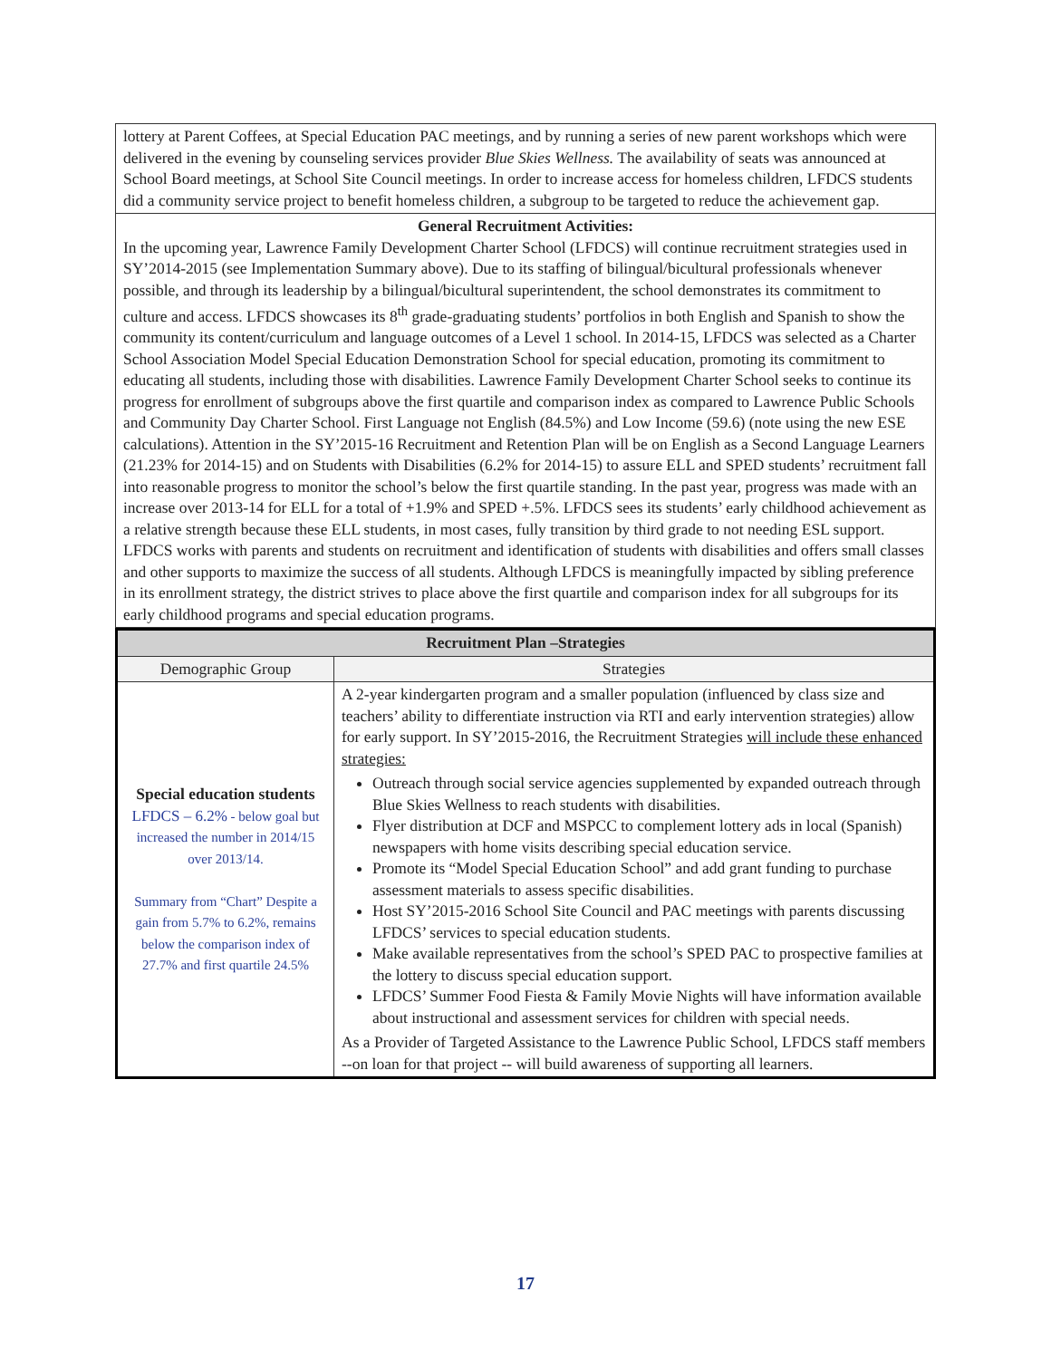lottery at Parent Coffees, at Special Education PAC meetings, and by running a series of new parent workshops which were delivered in the evening by counseling services provider Blue Skies Wellness. The availability of seats was announced at School Board meetings, at School Site Council meetings. In order to increase access for homeless children, LFDCS students did a community service project to benefit homeless children, a subgroup to be targeted to reduce the achievement gap.
General Recruitment Activities:
In the upcoming year, Lawrence Family Development Charter School (LFDCS) will continue recruitment strategies used in SY’2014-2015 (see Implementation Summary above). Due to its staffing of bilingual/bicultural professionals whenever possible, and through its leadership by a bilingual/bicultural superintendent, the school demonstrates its commitment to culture and access. LFDCS showcases its 8<sup>th</sup> grade-graduating students’ portfolios in both English and Spanish to show the community its content/curriculum and language outcomes of a Level 1 school. In 2014-15, LFDCS was selected as a Charter School Association Model Special Education Demonstration School for special education, promoting its commitment to educating all students, including those with disabilities. Lawrence Family Development Charter School seeks to continue its progress for enrollment of subgroups above the first quartile and comparison index as compared to Lawrence Public Schools and Community Day Charter School. First Language not English (84.5%) and Low Income (59.6) (note using the new ESE calculations). Attention in the SY’2015-16 Recruitment and Retention Plan will be on English as a Second Language Learners (21.23% for 2014-15) and on Students with Disabilities (6.2% for 2014-15) to assure ELL and SPED students’ recruitment fall into reasonable progress to monitor the school’s below the first quartile standing. In the past year, progress was made with an increase over 2013-14 for ELL for a total of +1.9% and SPED +.5%. LFDCS sees its students’ early childhood achievement as a relative strength because these ELL students, in most cases, fully transition by third grade to not needing ESL support. LFDCS works with parents and students on recruitment and identification of students with disabilities and offers small classes and other supports to maximize the success of all students. Although LFDCS is meaningfully impacted by sibling preference in its enrollment strategy, the district strives to place above the first quartile and comparison index for all subgroups for its early childhood programs and special education programs.
| Recruitment Plan –Strategies | |
| --- | --- |
| Demographic Group | Strategies |
| Special education students LFDCS – 6.2% - below goal but increased the number in 2014/15 over 2013/14. Summary from “Chart” Despite a gain from 5.7% to 6.2%, remains below the comparison index of 27.7% and first quartile 24.5% | A 2-year kindergarten program and a smaller population (influenced by class size and teachers’ ability to differentiate instruction via RTI and early intervention strategies) allow for early support. In SY’2015-2016, the Recruitment Strategies will include these enhanced strategies: Outreach through social service agencies supplemented by expanded outreach through Blue Skies Wellness to reach students with disabilities. Flyer distribution at DCF and MSPCC to complement lottery ads in local (Spanish) newspapers with home visits describing special education service. Promote its “Model Special Education School” and add grant funding to purchase assessment materials to assess specific disabilities. Host SY’2015-2016 School Site Council and PAC meetings with parents discussing LFDCS’ services to special education students. Make available representatives from the school’s SPED PAC to prospective families at the lottery to discuss special education support. LFDCS’ Summer Food Fiesta & Family Movie Nights will have information available about instructional and assessment services for children with special needs. As a Provider of Targeted Assistance to the Lawrence Public School, LFDCS staff members --on loan for that project -- will build awareness of supporting all learners. |
17